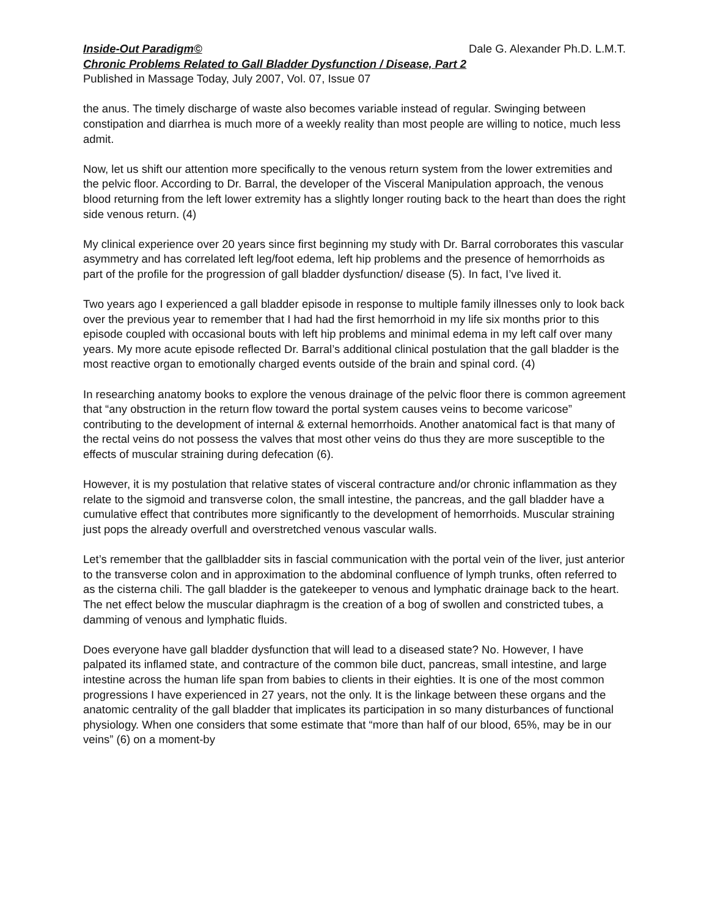Inside-Out Paradigm© Dale G. Alexander Ph.D. L.M.T.
Chronic Problems Related to Gall Bladder Dysfunction / Disease, Part 2
Published in Massage Today, July 2007, Vol. 07, Issue 07
the anus. The timely discharge of waste also becomes variable instead of regular. Swinging between constipation and diarrhea is much more of a weekly reality than most people are willing to notice, much less admit.
Now, let us shift our attention more specifically to the venous return system from the lower extremities and the pelvic floor. According to Dr. Barral, the developer of the Visceral Manipulation approach, the venous blood returning from the left lower extremity has a slightly longer routing back to the heart than does the right side venous return. (4)
My clinical experience over 20 years since first beginning my study with Dr. Barral corroborates this vascular asymmetry and has correlated left leg/foot edema, left hip problems and the presence of hemorrhoids as part of the profile for the progression of gall bladder dysfunction/ disease (5). In fact, I’ve lived it.
Two years ago I experienced a gall bladder episode in response to multiple family illnesses only to look back over the previous year to remember that I had had the first hemorrhoid in my life six months prior to this episode coupled with occasional bouts with left hip problems and minimal edema in my left calf over many years. My more acute episode reflected Dr. Barral’s additional clinical postulation that the gall bladder is the most reactive organ to emotionally charged events outside of the brain and spinal cord. (4)
In researching anatomy books to explore the venous drainage of the pelvic floor there is common agreement that “any obstruction in the return flow toward the portal system causes veins to become varicose” contributing to the development of internal & external hemorrhoids. Another anatomical fact is that many of the rectal veins do not possess the valves that most other veins do thus they are more susceptible to the effects of muscular straining during defecation (6).
However, it is my postulation that relative states of visceral contracture and/or chronic inflammation as they relate to the sigmoid and transverse colon, the small intestine, the pancreas, and the gall bladder have a cumulative effect that contributes more significantly to the development of hemorrhoids. Muscular straining just pops the already overfull and overstretched venous vascular walls.
Let’s remember that the gallbladder sits in fascial communication with the portal vein of the liver, just anterior to the transverse colon and in approximation to the abdominal confluence of lymph trunks, often referred to as the cisterna chili. The gall bladder is the gatekeeper to venous and lymphatic drainage back to the heart. The net effect below the muscular diaphragm is the creation of a bog of swollen and constricted tubes, a damming of venous and lymphatic fluids.
Does everyone have gall bladder dysfunction that will lead to a diseased state? No. However, I have palpated its inflamed state, and contracture of the common bile duct, pancreas, small intestine, and large intestine across the human life span from babies to clients in their eighties. It is one of the most common progressions I have experienced in 27 years, not the only. It is the linkage between these organs and the anatomic centrality of the gall bladder that implicates its participation in so many disturbances of functional physiology. When one considers that some estimate that “more than half of our blood, 65%, may be in our veins” (6) on a moment-by